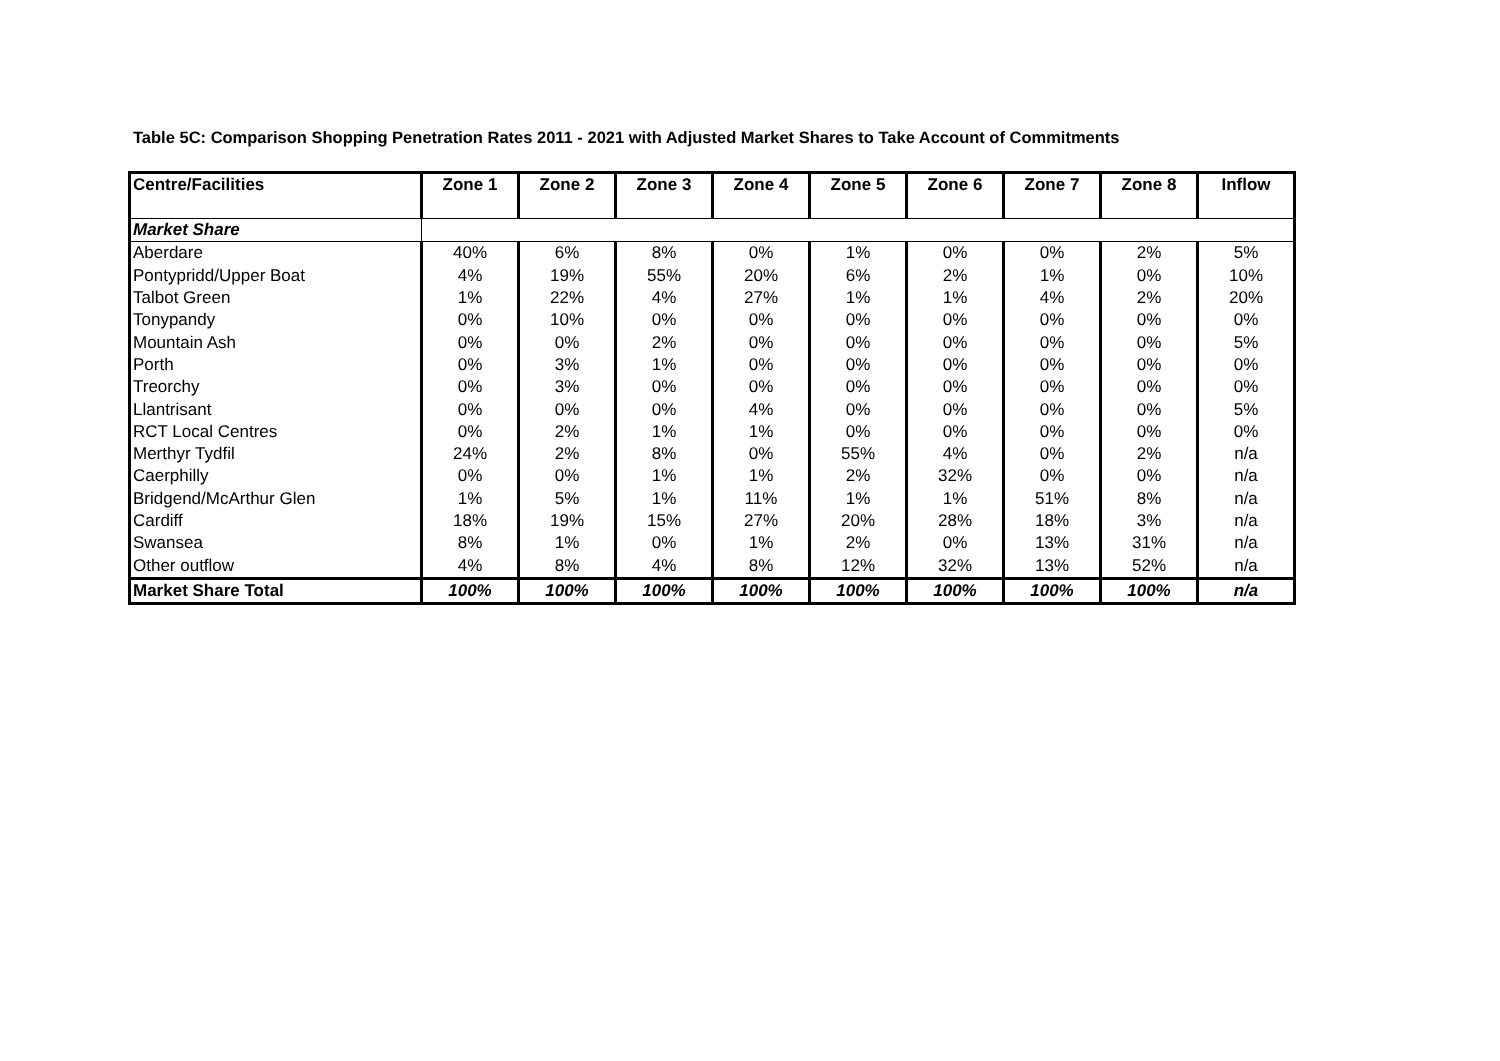Table 5C: Comparison Shopping Penetration Rates 2011 - 2021 with Adjusted Market Shares to Take Account of Commitments
| Centre/Facilities | Zone 1 | Zone 2 | Zone 3 | Zone 4 | Zone 5 | Zone 6 | Zone 7 | Zone 8 | Inflow |
| --- | --- | --- | --- | --- | --- | --- | --- | --- | --- |
| Market Share | | | | | | | | | |
| Aberdare | 40% | 6% | 8% | 0% | 1% | 0% | 0% | 2% | 5% |
| Pontypridd/Upper Boat | 4% | 19% | 55% | 20% | 6% | 2% | 1% | 0% | 10% |
| Talbot Green | 1% | 22% | 4% | 27% | 1% | 1% | 4% | 2% | 20% |
| Tonypandy | 0% | 10% | 0% | 0% | 0% | 0% | 0% | 0% | 0% |
| Mountain Ash | 0% | 0% | 2% | 0% | 0% | 0% | 0% | 0% | 5% |
| Porth | 0% | 3% | 1% | 0% | 0% | 0% | 0% | 0% | 0% |
| Treorchy | 0% | 3% | 0% | 0% | 0% | 0% | 0% | 0% | 0% |
| Llantrisant | 0% | 0% | 0% | 4% | 0% | 0% | 0% | 0% | 5% |
| RCT Local Centres | 0% | 2% | 1% | 1% | 0% | 0% | 0% | 0% | 0% |
| Merthyr Tydfil | 24% | 2% | 8% | 0% | 55% | 4% | 0% | 2% | n/a |
| Caerphilly | 0% | 0% | 1% | 1% | 2% | 32% | 0% | 0% | n/a |
| Bridgend/McArthur Glen | 1% | 5% | 1% | 11% | 1% | 1% | 51% | 8% | n/a |
| Cardiff | 18% | 19% | 15% | 27% | 20% | 28% | 18% | 3% | n/a |
| Swansea | 8% | 1% | 0% | 1% | 2% | 0% | 13% | 31% | n/a |
| Other outflow | 4% | 8% | 4% | 8% | 12% | 32% | 13% | 52% | n/a |
| Market Share Total | 100% | 100% | 100% | 100% | 100% | 100% | 100% | 100% | n/a |